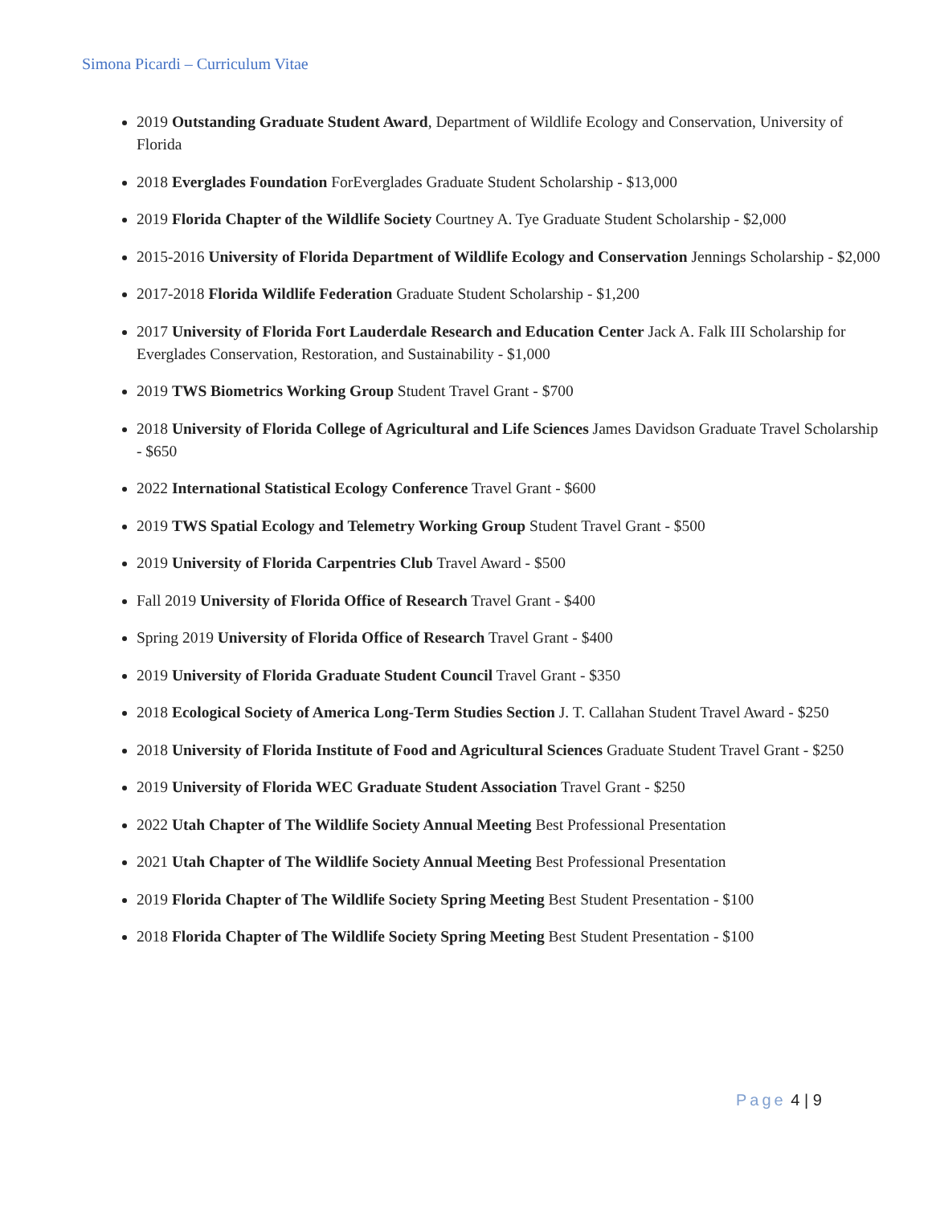Simona Picardi – Curriculum Vitae
2019 Outstanding Graduate Student Award, Department of Wildlife Ecology and Conservation, University of Florida
2018 Everglades Foundation ForEverglades Graduate Student Scholarship - $13,000
2019 Florida Chapter of the Wildlife Society Courtney A. Tye Graduate Student Scholarship - $2,000
2015-2016 University of Florida Department of Wildlife Ecology and Conservation Jennings Scholarship - $2,000
2017-2018 Florida Wildlife Federation Graduate Student Scholarship - $1,200
2017 University of Florida Fort Lauderdale Research and Education Center Jack A. Falk III Scholarship for Everglades Conservation, Restoration, and Sustainability - $1,000
2019 TWS Biometrics Working Group Student Travel Grant - $700
2018 University of Florida College of Agricultural and Life Sciences James Davidson Graduate Travel Scholarship - $650
2022 International Statistical Ecology Conference Travel Grant - $600
2019 TWS Spatial Ecology and Telemetry Working Group Student Travel Grant - $500
2019 University of Florida Carpentries Club Travel Award - $500
Fall 2019 University of Florida Office of Research Travel Grant - $400
Spring 2019 University of Florida Office of Research Travel Grant - $400
2019 University of Florida Graduate Student Council Travel Grant - $350
2018 Ecological Society of America Long-Term Studies Section J. T. Callahan Student Travel Award - $250
2018 University of Florida Institute of Food and Agricultural Sciences Graduate Student Travel Grant - $250
2019 University of Florida WEC Graduate Student Association Travel Grant - $250
2022 Utah Chapter of The Wildlife Society Annual Meeting Best Professional Presentation
2021 Utah Chapter of The Wildlife Society Annual Meeting Best Professional Presentation
2019 Florida Chapter of The Wildlife Society Spring Meeting Best Student Presentation - $100
2018 Florida Chapter of The Wildlife Society Spring Meeting Best Student Presentation - $100
Page 4 | 9